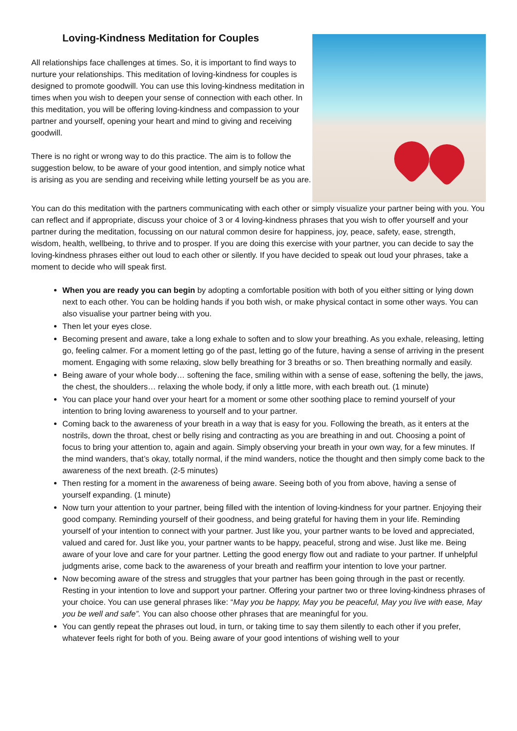Loving-Kindness Meditation for Couples
All relationships face challenges at times. So, it is important to find ways to nurture your relationships. This meditation of loving-kindness for couples is designed to promote goodwill. You can use this loving-kindness meditation in times when you wish to deepen your sense of connection with each other. In this meditation, you will be offering loving-kindness and compassion to your partner and yourself, opening your heart and mind to giving and receiving goodwill.
There is no right or wrong way to do this practice. The aim is to follow the suggestion below, to be aware of your good intention, and simply notice what is arising as you are sending and receiving while letting yourself be as you are.
You can do this meditation with the partners communicating with each other or simply visualize your partner being with you. You can reflect and if appropriate, discuss your choice of 3 or 4 loving-kindness phrases that you wish to offer yourself and your partner during the meditation, focussing on our natural common desire for happiness, joy, peace, safety, ease, strength, wisdom, health, wellbeing, to thrive and to prosper. If you are doing this exercise with your partner, you can decide to say the loving-kindness phrases either out loud to each other or silently. If you have decided to speak out loud your phrases, take a moment to decide who will speak first.
When you are ready you can begin by adopting a comfortable position with both of you either sitting or lying down next to each other. You can be holding hands if you both wish, or make physical contact in some other ways. You can also visualise your partner being with you.
Then let your eyes close.
Becoming present and aware, take a long exhale to soften and to slow your breathing. As you exhale, releasing, letting go, feeling calmer. For a moment letting go of the past, letting go of the future, having a sense of arriving in the present moment. Engaging with some relaxing, slow belly breathing for 3 breaths or so. Then breathing normally and easily.
Being aware of your whole body… softening the face, smiling within with a sense of ease, softening the belly, the jaws, the chest, the shoulders… relaxing the whole body, if only a little more, with each breath out. (1 minute)
You can place your hand over your heart for a moment or some other soothing place to remind yourself of your intention to bring loving awareness to yourself and to your partner.
Coming back to the awareness of your breath in a way that is easy for you. Following the breath, as it enters at the nostrils, down the throat, chest or belly rising and contracting as you are breathing in and out. Choosing a point of focus to bring your attention to, again and again. Simply observing your breath in your own way, for a few minutes. If the mind wanders, that’s okay, totally normal, if the mind wanders, notice the thought and then simply come back to the awareness of the next breath. (2-5 minutes)
Then resting for a moment in the awareness of being aware. Seeing both of you from above, having a sense of yourself expanding. (1 minute)
Now turn your attention to your partner, being filled with the intention of loving-kindness for your partner. Enjoying their good company. Reminding yourself of their goodness, and being grateful for having them in your life. Reminding yourself of your intention to connect with your partner. Just like you, your partner wants to be loved and appreciated, valued and cared for. Just like you, your partner wants to be happy, peaceful, strong and wise. Just like me. Being aware of your love and care for your partner. Letting the good energy flow out and radiate to your partner. If unhelpful judgments arise, come back to the awareness of your breath and reaffirm your intention to love your partner.
Now becoming aware of the stress and struggles that your partner has been going through in the past or recently. Resting in your intention to love and support your partner. Offering your partner two or three loving-kindness phrases of your choice. You can use general phrases like: “May you be happy, May you be peaceful, May you live with ease, May you be well and safe”. You can also choose other phrases that are meaningful for you.
You can gently repeat the phrases out loud, in turn, or taking time to say them silently to each other if you prefer, whatever feels right for both of you. Being aware of your good intentions of wishing well to your